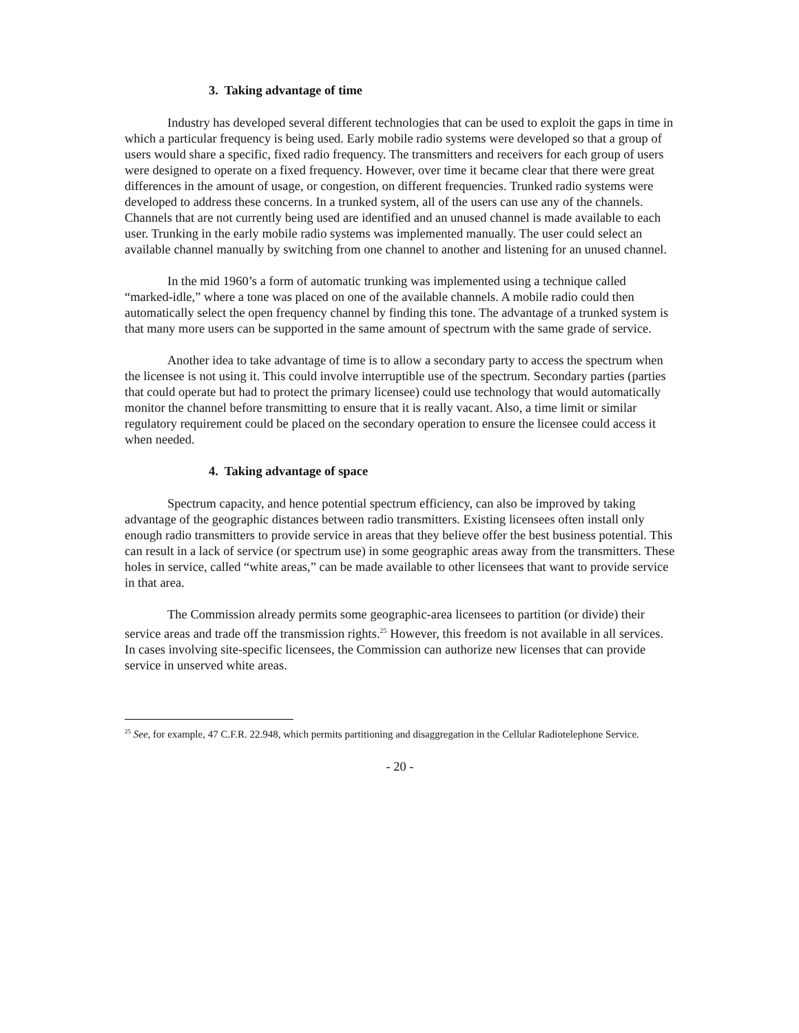3. Taking advantage of time
Industry has developed several different technologies that can be used to exploit the gaps in time in which a particular frequency is being used. Early mobile radio systems were developed so that a group of users would share a specific, fixed radio frequency. The transmitters and receivers for each group of users were designed to operate on a fixed frequency. However, over time it became clear that there were great differences in the amount of usage, or congestion, on different frequencies. Trunked radio systems were developed to address these concerns. In a trunked system, all of the users can use any of the channels. Channels that are not currently being used are identified and an unused channel is made available to each user. Trunking in the early mobile radio systems was implemented manually. The user could select an available channel manually by switching from one channel to another and listening for an unused channel.
In the mid 1960’s a form of automatic trunking was implemented using a technique called “marked-idle,” where a tone was placed on one of the available channels. A mobile radio could then automatically select the open frequency channel by finding this tone. The advantage of a trunked system is that many more users can be supported in the same amount of spectrum with the same grade of service.
Another idea to take advantage of time is to allow a secondary party to access the spectrum when the licensee is not using it. This could involve interruptible use of the spectrum. Secondary parties (parties that could operate but had to protect the primary licensee) could use technology that would automatically monitor the channel before transmitting to ensure that it is really vacant. Also, a time limit or similar regulatory requirement could be placed on the secondary operation to ensure the licensee could access it when needed.
4. Taking advantage of space
Spectrum capacity, and hence potential spectrum efficiency, can also be improved by taking advantage of the geographic distances between radio transmitters. Existing licensees often install only enough radio transmitters to provide service in areas that they believe offer the best business potential. This can result in a lack of service (or spectrum use) in some geographic areas away from the transmitters. These holes in service, called “white areas,” can be made available to other licensees that want to provide service in that area.
The Commission already permits some geographic-area licensees to partition (or divide) their service areas and trade off the transmission rights.<sup>25</sup> However, this freedom is not available in all services. In cases involving site-specific licensees, the Commission can authorize new licenses that can provide service in unserved white areas.
<sup>25</sup> See, for example, 47 C.F.R. 22.948, which permits partitioning and disaggregation in the Cellular Radiotelephone Service.
- 20 -